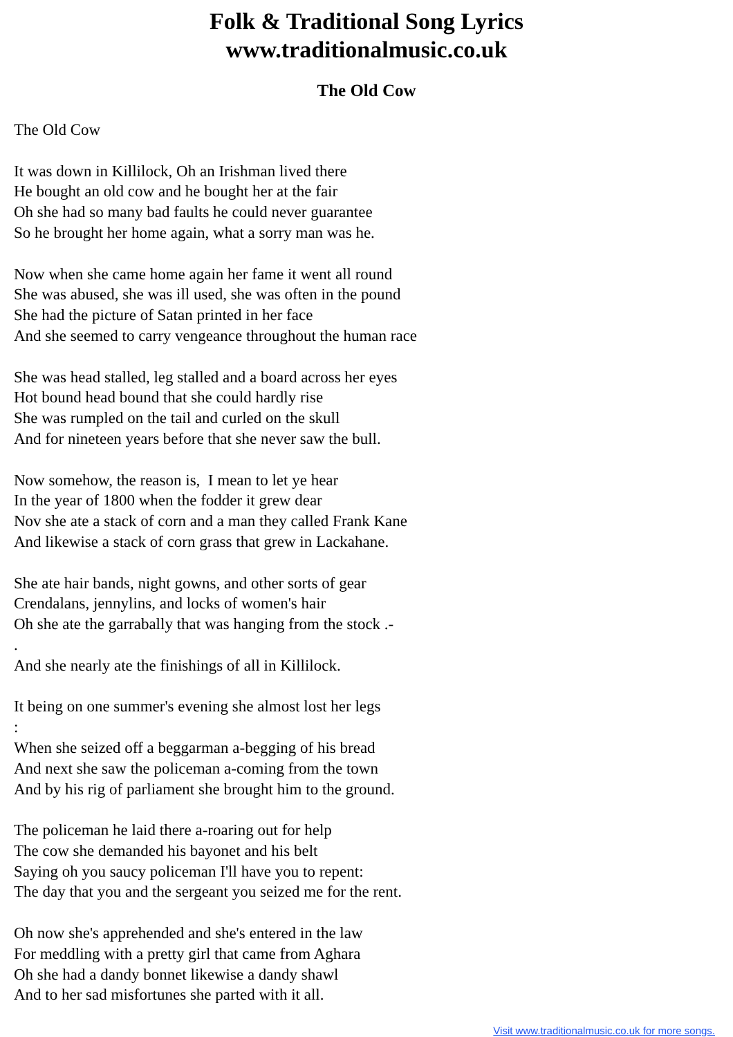Folk & Traditional Song Lyrics
www.traditionalmusic.co.uk
The Old Cow
The Old Cow
It was down in Killilock, Oh an Irishman lived there
He bought an old cow and he bought her at the fair
Oh she had so many bad faults he could never guarantee
So he brought her home again, what a sorry man was he.
Now when she came home again her fame it went all round
She was abused, she was ill used, she was often in the pound
She had the picture of Satan printed in her face
And she seemed to carry vengeance throughout the human race
She was head stalled, leg stalled and a board across her eyes
Hot bound head bound that she could hardly rise
She was rumpled on the tail and curled on the skull
And for nineteen years before that she never saw the bull.
Now somehow, the reason is, I mean to let ye hear
In the year of 1800 when the fodder it grew dear
Nov she ate a stack of corn and a man they called Frank Kane
And likewise a stack of corn grass that grew in Lackahane.
She ate hair bands, night gowns, and other sorts of gear
Crendalans, jennylins, and locks of women's hair
Oh she ate the garrabally that was hanging from the stock .-
.
And she nearly ate the finishings of all in Killilock.
It being on one summer's evening she almost lost her legs
:
When she seized off a beggarman a-begging of his bread
And next she saw the policeman a-coming from the town
And by his rig of parliament she brought him to the ground.
The policeman he laid there a-roaring out for help
The cow she demanded his bayonet and his belt
Saying oh you saucy policeman I'll have you to repent:
The day that you and the sergeant you seized me for the rent.
Oh now she's apprehended and she's entered in the law
For meddling with a pretty girl that came from Aghara
Oh she had a dandy bonnet likewise a dandy shawl
And to her sad misfortunes she parted with it all.
Visit www.traditionalmusic.co.uk for more songs.